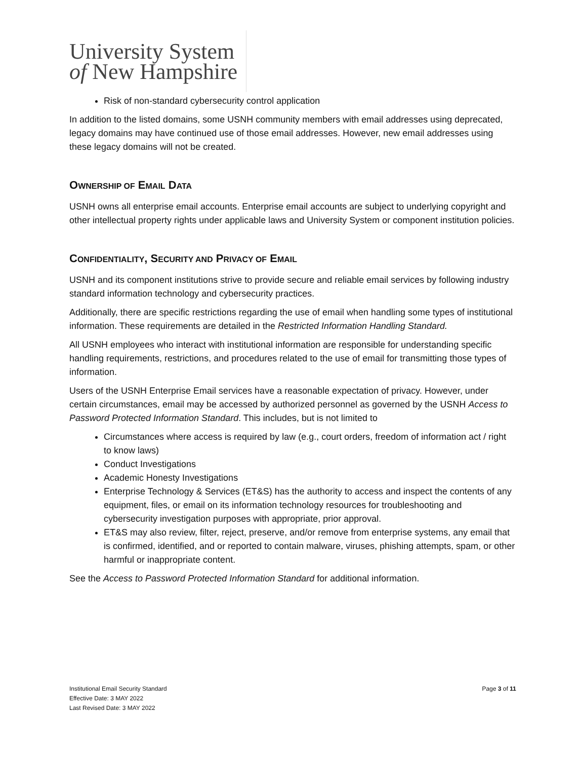University System
of New Hampshire
Risk of non-standard cybersecurity control application
In addition to the listed domains, some USNH community members with email addresses using deprecated, legacy domains may have continued use of those email addresses. However, new email addresses using these legacy domains will not be created.
OWNERSHIP OF EMAIL DATA
USNH owns all enterprise email accounts. Enterprise email accounts are subject to underlying copyright and other intellectual property rights under applicable laws and University System or component institution policies.
CONFIDENTIALITY, SECURITY AND PRIVACY OF EMAIL
USNH and its component institutions strive to provide secure and reliable email services by following industry standard information technology and cybersecurity practices.
Additionally, there are specific restrictions regarding the use of email when handling some types of institutional information. These requirements are detailed in the Restricted Information Handling Standard.
All USNH employees who interact with institutional information are responsible for understanding specific handling requirements, restrictions, and procedures related to the use of email for transmitting those types of information.
Users of the USNH Enterprise Email services have a reasonable expectation of privacy. However, under certain circumstances, email may be accessed by authorized personnel as governed by the USNH Access to Password Protected Information Standard. This includes, but is not limited to
Circumstances where access is required by law (e.g., court orders, freedom of information act / right to know laws)
Conduct Investigations
Academic Honesty Investigations
Enterprise Technology & Services (ET&S) has the authority to access and inspect the contents of any equipment, files, or email on its information technology resources for troubleshooting and cybersecurity investigation purposes with appropriate, prior approval.
ET&S may also review, filter, reject, preserve, and/or remove from enterprise systems, any email that is confirmed, identified, and or reported to contain malware, viruses, phishing attempts, spam, or other harmful or inappropriate content.
See the Access to Password Protected Information Standard for additional information.
Page 3 of 11
Institutional Email Security Standard
Effective Date: 3 MAY 2022
Last Revised Date: 3 MAY 2022